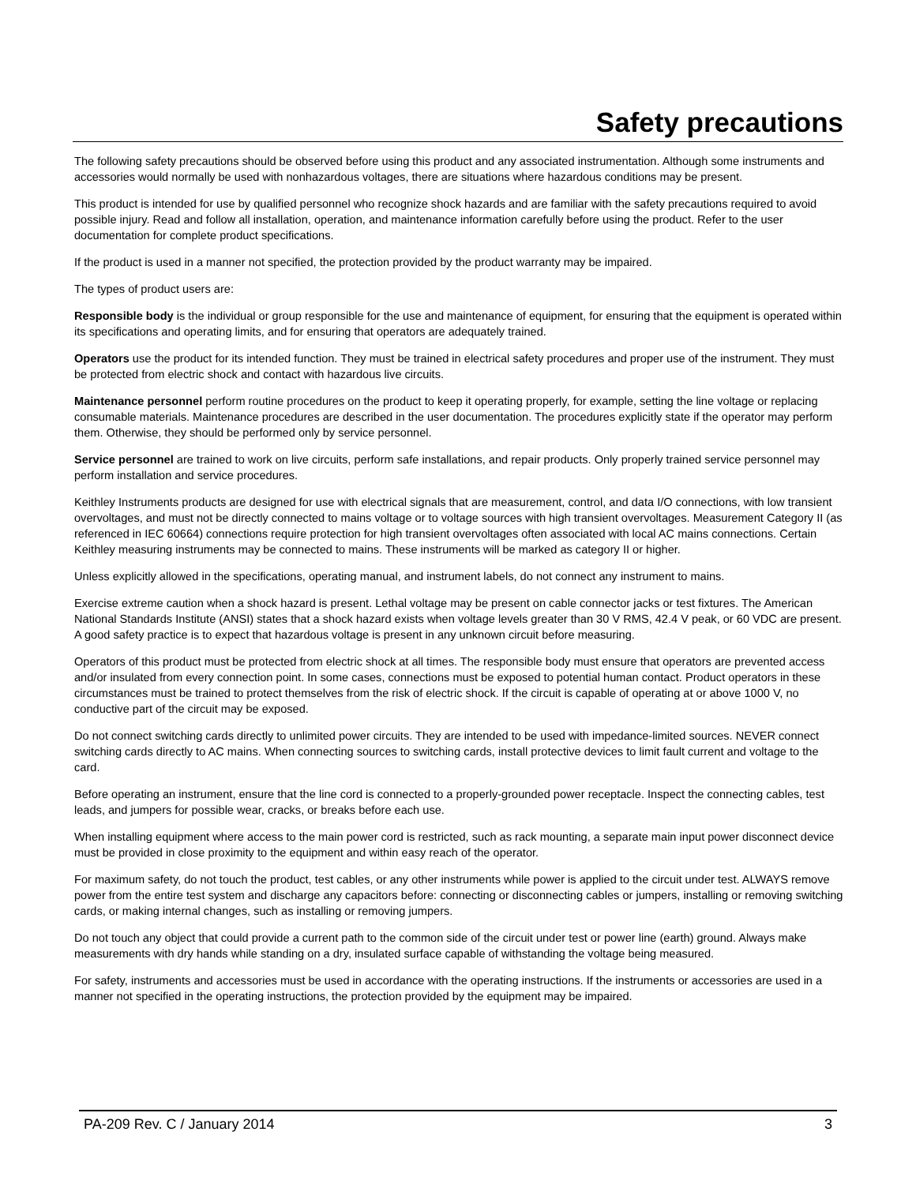Safety precautions
The following safety precautions should be observed before using this product and any associated instrumentation. Although some instruments and accessories would normally be used with nonhazardous voltages, there are situations where hazardous conditions may be present.
This product is intended for use by qualified personnel who recognize shock hazards and are familiar with the safety precautions required to avoid possible injury. Read and follow all installation, operation, and maintenance information carefully before using the product. Refer to the user documentation for complete product specifications.
If the product is used in a manner not specified, the protection provided by the product warranty may be impaired.
The types of product users are:
Responsible body is the individual or group responsible for the use and maintenance of equipment, for ensuring that the equipment is operated within its specifications and operating limits, and for ensuring that operators are adequately trained.
Operators use the product for its intended function. They must be trained in electrical safety procedures and proper use of the instrument. They must be protected from electric shock and contact with hazardous live circuits.
Maintenance personnel perform routine procedures on the product to keep it operating properly, for example, setting the line voltage or replacing consumable materials. Maintenance procedures are described in the user documentation. The procedures explicitly state if the operator may perform them. Otherwise, they should be performed only by service personnel.
Service personnel are trained to work on live circuits, perform safe installations, and repair products. Only properly trained service personnel may perform installation and service procedures.
Keithley Instruments products are designed for use with electrical signals that are measurement, control, and data I/O connections, with low transient overvoltages, and must not be directly connected to mains voltage or to voltage sources with high transient overvoltages. Measurement Category II (as referenced in IEC 60664) connections require protection for high transient overvoltages often associated with local AC mains connections. Certain Keithley measuring instruments may be connected to mains. These instruments will be marked as category II or higher.
Unless explicitly allowed in the specifications, operating manual, and instrument labels, do not connect any instrument to mains.
Exercise extreme caution when a shock hazard is present. Lethal voltage may be present on cable connector jacks or test fixtures. The American National Standards Institute (ANSI) states that a shock hazard exists when voltage levels greater than 30 V RMS, 42.4 V peak, or 60 VDC are present. A good safety practice is to expect that hazardous voltage is present in any unknown circuit before measuring.
Operators of this product must be protected from electric shock at all times. The responsible body must ensure that operators are prevented access and/or insulated from every connection point. In some cases, connections must be exposed to potential human contact. Product operators in these circumstances must be trained to protect themselves from the risk of electric shock. If the circuit is capable of operating at or above 1000 V, no conductive part of the circuit may be exposed.
Do not connect switching cards directly to unlimited power circuits. They are intended to be used with impedance-limited sources. NEVER connect switching cards directly to AC mains. When connecting sources to switching cards, install protective devices to limit fault current and voltage to the card.
Before operating an instrument, ensure that the line cord is connected to a properly-grounded power receptacle. Inspect the connecting cables, test leads, and jumpers for possible wear, cracks, or breaks before each use.
When installing equipment where access to the main power cord is restricted, such as rack mounting, a separate main input power disconnect device must be provided in close proximity to the equipment and within easy reach of the operator.
For maximum safety, do not touch the product, test cables, or any other instruments while power is applied to the circuit under test. ALWAYS remove power from the entire test system and discharge any capacitors before: connecting or disconnecting cables or jumpers, installing or removing switching cards, or making internal changes, such as installing or removing jumpers.
Do not touch any object that could provide a current path to the common side of the circuit under test or power line (earth) ground. Always make measurements with dry hands while standing on a dry, insulated surface capable of withstanding the voltage being measured.
For safety, instruments and accessories must be used in accordance with the operating instructions. If the instruments or accessories are used in a manner not specified in the operating instructions, the protection provided by the equipment may be impaired.
PA-209 Rev. C / January 2014 3